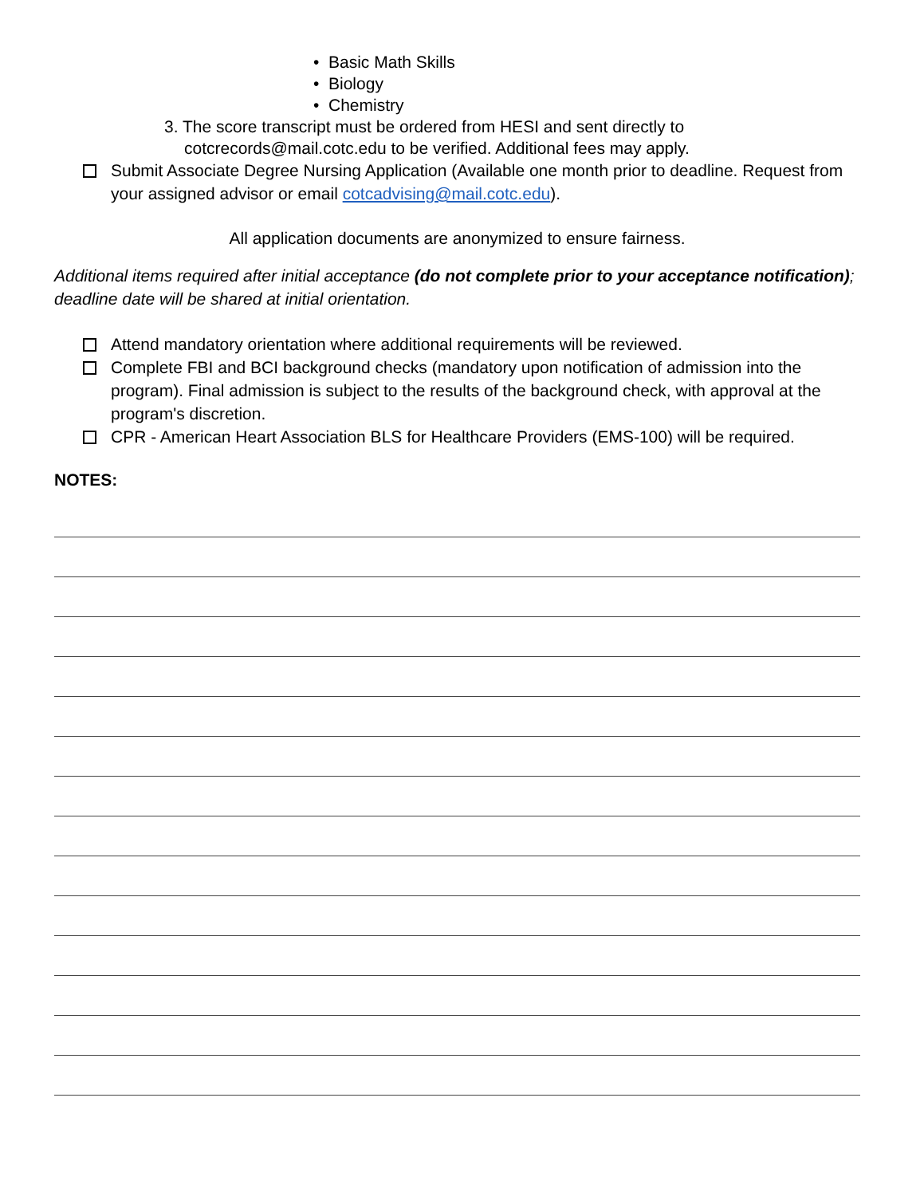• Basic Math Skills
• Biology
• Chemistry
3. The score transcript must be ordered from HESI and sent directly to
cotcrecords@mail.cotc.edu to be verified. Additional fees may apply.
Submit Associate Degree Nursing Application (Available one month prior to deadline. Request from your assigned advisor or email cotcadvising@mail.cotc.edu).
All application documents are anonymized to ensure fairness.
Additional items required after initial acceptance (do not complete prior to your acceptance notification); deadline date will be shared at initial orientation.
Attend mandatory orientation where additional requirements will be reviewed.
Complete FBI and BCI background checks (mandatory upon notification of admission into the program). Final admission is subject to the results of the background check, with approval at the program's discretion.
CPR - American Heart Association BLS for Healthcare Providers (EMS-100) will be required.
NOTES: